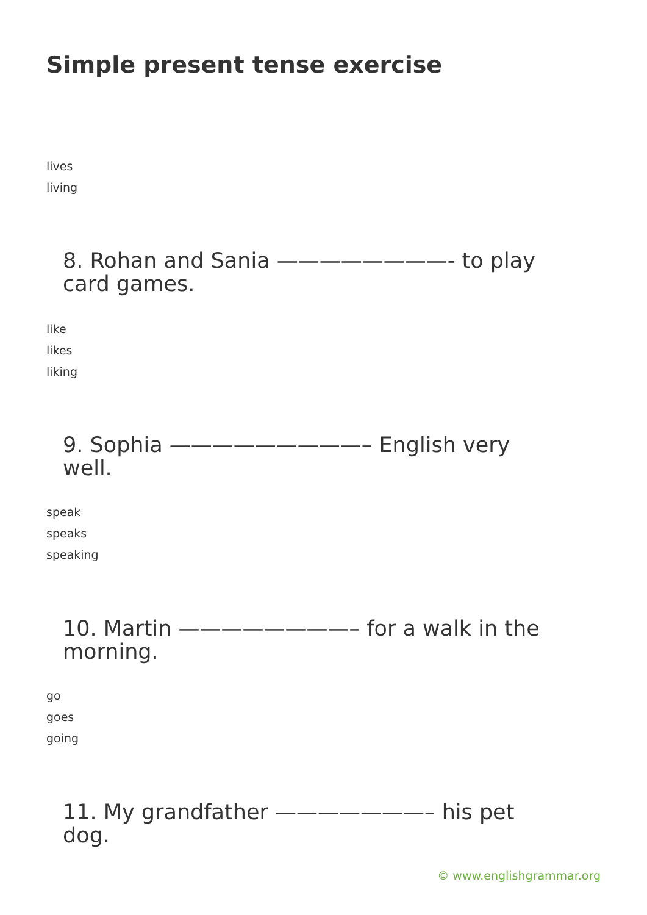Simple present tense exercise
lives
living
8. Rohan and Sania ————————- to play card games.
like
likes
liking
9. Sophia —————————– English very well.
speak
speaks
speaking
10. Martin ————————– for a walk in the morning.
go
goes
going
11. My grandfather ———————– his pet dog.
© www.englishgrammar.org